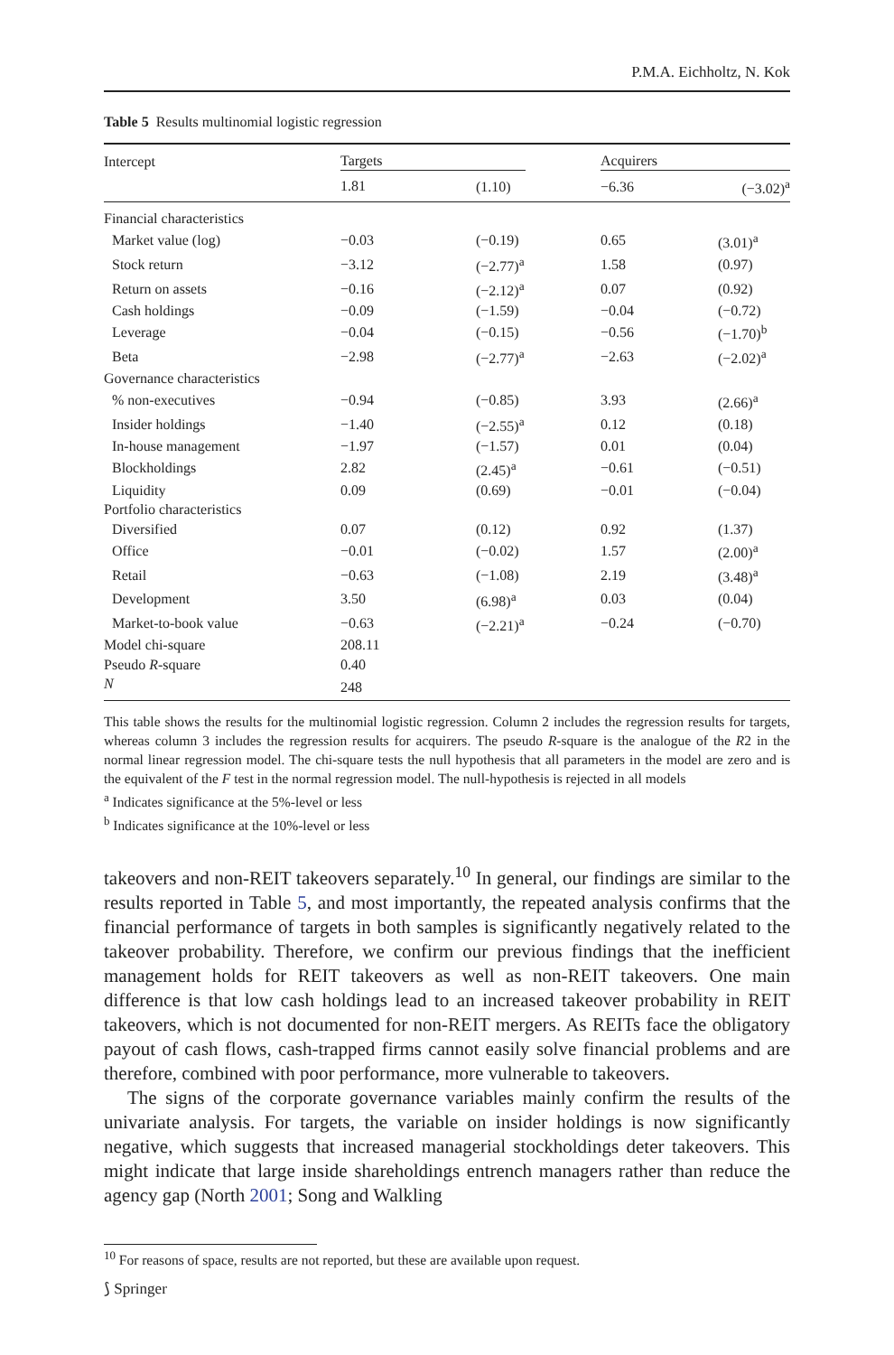P.M.A. Eichholtz, N. Kok
Table 5 Results multinomial logistic regression
| Intercept | Targets | | Acquirers | |
| | 1.81 | (1.10) | −6.36 | (−3.02)<sup>a</sup> |
| Financial characteristics | | | | |
| Market value (log) | −0.03 | (−0.19) | 0.65 | (3.01)<sup>a</sup> |
| Stock return | −3.12 | (−2.77)<sup>a</sup> | 1.58 | (0.97) |
| Return on assets | −0.16 | (−2.12)<sup>a</sup> | 0.07 | (0.92) |
| Cash holdings | −0.09 | (−1.59) | −0.04 | (−0.72) |
| Leverage | −0.04 | (−0.15) | −0.56 | (−1.70)<sup>b</sup> |
| Beta | −2.98 | (−2.77)<sup>a</sup> | −2.63 | (−2.02)<sup>a</sup> |
| Governance characteristics | | | | |
| % non-executives | −0.94 | (−0.85) | 3.93 | (2.66)<sup>a</sup> |
| Insider holdings | −1.40 | (−2.55)<sup>a</sup> | 0.12 | (0.18) |
| In-house management | −1.97 | (−1.57) | 0.01 | (0.04) |
| Blockholdings | 2.82 | (2.45)<sup>a</sup> | −0.61 | (−0.51) |
| Liquidity | 0.09 | (0.69) | −0.01 | (−0.04) |
| Portfolio characteristics | | | | |
| Diversified | 0.07 | (0.12) | 0.92 | (1.37) |
| Office | −0.01 | (−0.02) | 1.57 | (2.00)<sup>a</sup> |
| Retail | −0.63 | (−1.08) | 2.19 | (3.48)<sup>a</sup> |
| Development | 3.50 | (6.98)<sup>a</sup> | 0.03 | (0.04) |
| Market-to-book value | −0.63 | (−2.21)<sup>a</sup> | −0.24 | (−0.70) |
| Model chi-square | 208.11 | | | |
| Pseudo R -square | 0.40 | | | |
| N | 248 | | | |
This table shows the results for the multinomial logistic regression. Column 2 includes the regression results for targets, whereas column 3 includes the regression results for acquirers. The pseudo R-square is the analogue of the R2 in the normal linear regression model. The chi-square tests the null hypothesis that all parameters in the model are zero and is the equivalent of the F test in the normal regression model. The null-hypothesis is rejected in all models
<sup>a</sup> Indicates significance at the 5%-level or less
<sup>b</sup> Indicates significance at the 10%-level or less
takeovers and non-REIT takeovers separately.<sup>10</sup> In general, our findings are similar to the results reported in Table 5, and most importantly, the repeated analysis confirms that the financial performance of targets in both samples is significantly negatively related to the takeover probability. Therefore, we confirm our previous findings that the inefficient management holds for REIT takeovers as well as non-REIT takeovers. One main difference is that low cash holdings lead to an increased takeover probability in REIT takeovers, which is not documented for non-REIT mergers. As REITs face the obligatory payout of cash flows, cash-trapped firms cannot easily solve financial problems and are therefore, combined with poor performance, more vulnerable to takeovers.
The signs of the corporate governance variables mainly confirm the results of the univariate analysis. For targets, the variable on insider holdings is now significantly negative, which suggests that increased managerial stockholdings deter takeovers. This might indicate that large inside shareholdings entrench managers rather than reduce the agency gap (North 2001; Song and Walkling
<sup>10</sup> For reasons of space, results are not reported, but these are available upon request.
⟆ Springer